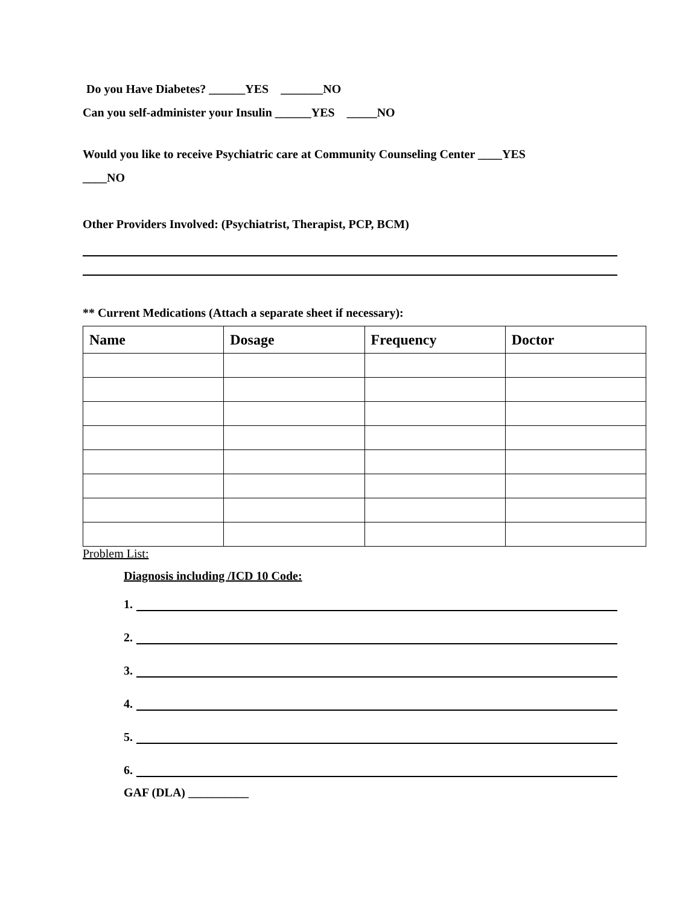Do you Have Diabetes? ______YES _______NO
Can you self-administer your Insulin ______YES _____NO
Would you like to receive Psychiatric care at Community Counseling Center ____YES
____NO
Other Providers Involved: (Psychiatrist, Therapist, PCP, BCM)
** Current Medications (Attach a separate sheet if necessary):
| Name | Dosage | Frequency | Doctor |
| --- | --- | --- | --- |
Problem List:
Diagnosis including /ICD 10 Code:
1.
2.
3.
4.
5.
6.
GAF (DLA) __________